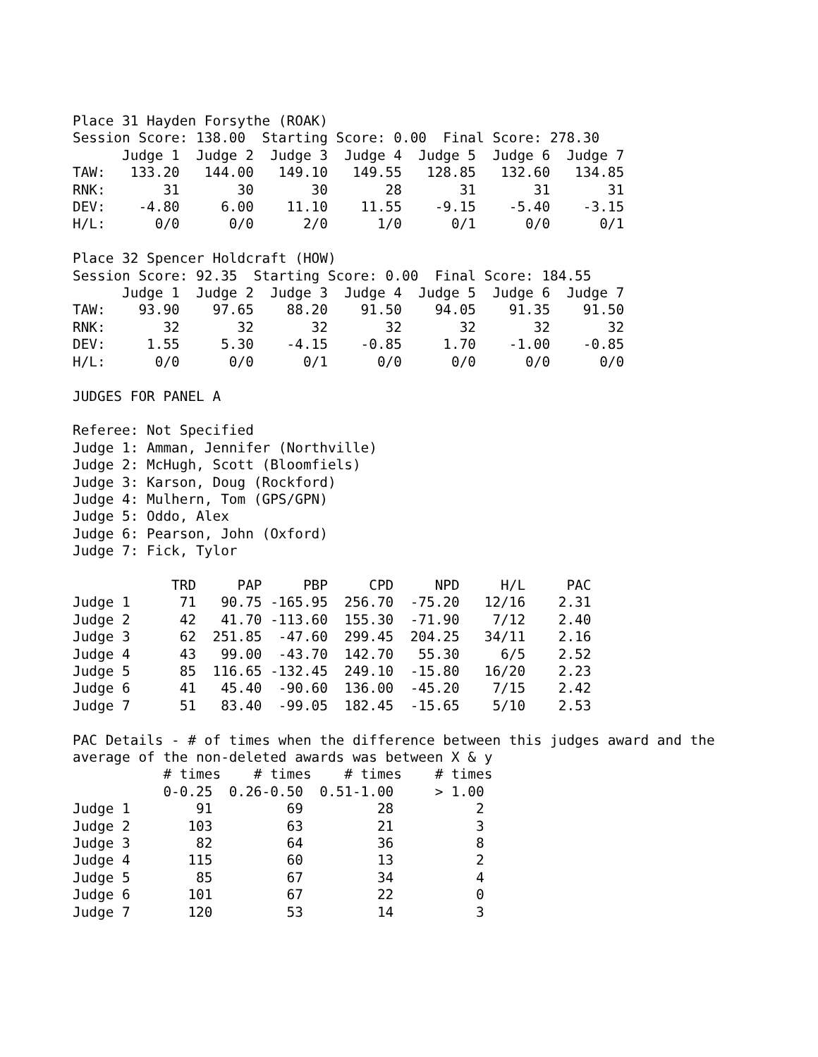Place 31 Hayden Forsythe (ROAK)
Session Score: 138.00  Starting Score: 0.00  Final Score: 278.30
      Judge 1  Judge 2  Judge 3  Judge 4  Judge 5  Judge 6  Judge 7
TAW:   133.20   144.00   149.10   149.55   128.85   132.60   134.85
RNK:       31       30       30       28       31       31       31
DEV:    -4.80     6.00    11.10    11.55    -9.15    -5.40    -3.15
H/L:      0/0      0/0      2/0      1/0      0/1      0/0      0/1

Place 32 Spencer Holdcraft (HOW)
Session Score: 92.35  Starting Score: 0.00  Final Score: 184.55
      Judge 1  Judge 2  Judge 3  Judge 4  Judge 5  Judge 6  Judge 7
TAW:    93.90    97.65    88.20    91.50    94.05    91.35    91.50
RNK:       32       32       32       32       32       32       32
DEV:     1.55     5.30    -4.15    -0.85     1.70    -1.00    -0.85
H/L:      0/0      0/0      0/1      0/0      0/0      0/0      0/0

JUDGES FOR PANEL A

Referee: Not Specified
Judge 1: Amman, Jennifer (Northville)
Judge 2: McHugh, Scott (Bloomfiels)
Judge 3: Karson, Doug (Rockford)
Judge 4: Mulhern, Tom (GPS/GPN)
Judge 5: Oddo, Alex
Judge 6: Pearson, John (Oxford)
Judge 7: Fick, Tylor

            TRD     PAP     PBP     CPD     NPD     H/L     PAC
Judge 1      71   90.75 -165.95  256.70  -75.20   12/16    2.31
Judge 2      42   41.70 -113.60  155.30  -71.90    7/12    2.40
Judge 3      62  251.85  -47.60  299.45  204.25   34/11    2.16
Judge 4      43   99.00  -43.70  142.70   55.30     6/5    2.52
Judge 5      85  116.65 -132.45  249.10  -15.80   16/20    2.23
Judge 6      41   45.40  -90.60  136.00  -45.20    7/15    2.42
Judge 7      51   83.40  -99.05  182.45  -15.65    5/10    2.53

PAC Details - # of times when the difference between this judges award and the
average of the non-deleted awards was between X & y
           # times    # times    # times    # times
           0-0.25  0.26-0.50  0.51-1.00     > 1.00
Judge 1        91         69         28          2
Judge 2       103         63         21          3
Judge 3        82         64         36          8
Judge 4       115         60         13          2
Judge 5        85         67         34          4
Judge 6       101         67         22          0
Judge 7       120         53         14          3